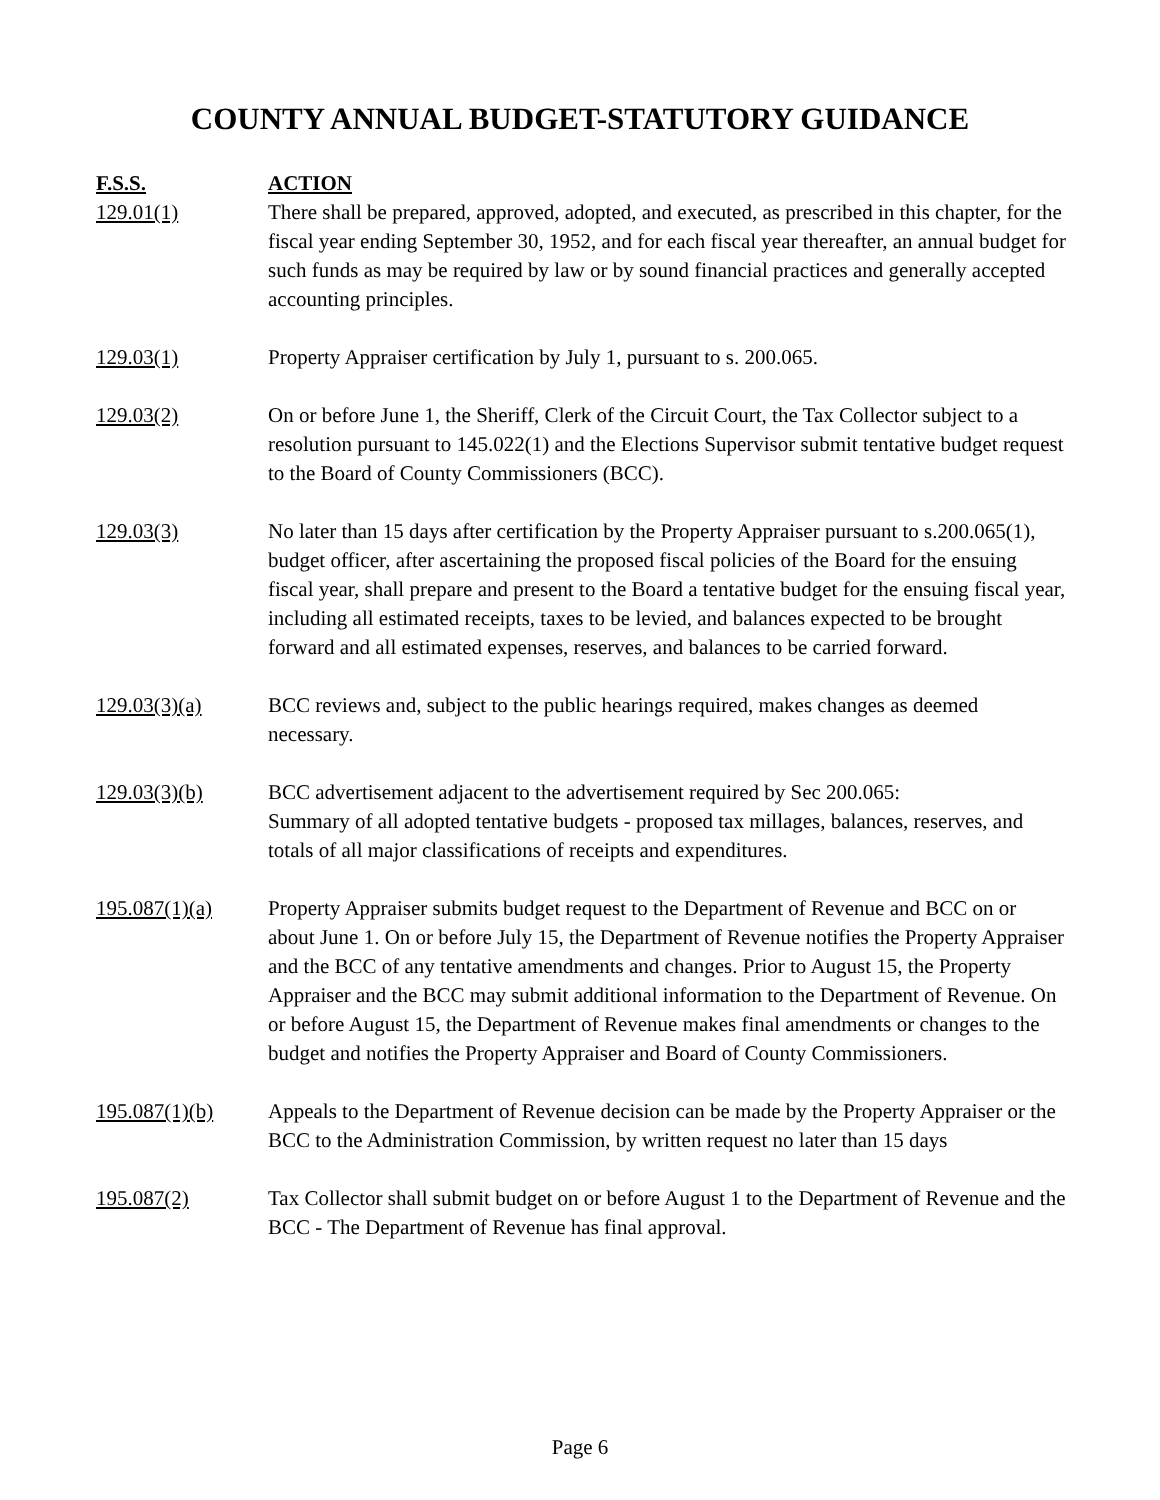COUNTY ANNUAL BUDGET-STATUTORY GUIDANCE
| F.S.S. | ACTION |
| --- | --- |
| 129.01(1) | There shall be prepared, approved, adopted, and executed, as prescribed in this chapter, for the fiscal year ending September 30, 1952, and for each fiscal year thereafter, an annual budget for such funds as may be required by law or by sound financial practices and generally accepted accounting principles. |
| 129.03(1) | Property Appraiser certification by July 1, pursuant to s. 200.065. |
| 129.03(2) | On or before June 1, the Sheriff, Clerk of the Circuit Court, the Tax Collector subject to a resolution pursuant to 145.022(1) and the Elections Supervisor submit tentative budget request to the Board of County Commissioners (BCC). |
| 129.03(3) | No later than 15 days after certification by the Property Appraiser pursuant to s.200.065(1), budget officer, after ascertaining the proposed fiscal policies of the Board for the ensuing fiscal year, shall prepare and present to the Board a tentative budget for the ensuing fiscal year, including all estimated receipts, taxes to be levied, and balances expected to be brought forward and all estimated expenses, reserves, and balances to be carried forward. |
| 129.03(3)(a) | BCC reviews and, subject to the public hearings required, makes changes as deemed necessary. |
| 129.03(3)(b) | BCC advertisement adjacent to the advertisement required by Sec 200.065: Summary of all adopted tentative budgets - proposed tax millages, balances, reserves, and totals of all major classifications of receipts and expenditures. |
| 195.087(1)(a) | Property Appraiser submits budget request to the Department of Revenue and BCC on or about June 1. On or before July 15, the Department of Revenue notifies the Property Appraiser and the BCC of any tentative amendments and changes. Prior to August 15, the Property Appraiser and the BCC may submit additional information to the Department of Revenue. On or before August 15, the Department of Revenue makes final amendments or changes to the budget and notifies the Property Appraiser and Board of County Commissioners. |
| 195.087(1)(b) | Appeals to the Department of Revenue decision can be made by the Property Appraiser or the BCC to the Administration Commission, by written request no later than 15 days |
| 195.087(2) | Tax Collector shall submit budget on or before August 1 to the Department of Revenue and the BCC - The Department of Revenue has final approval. |
Page 6